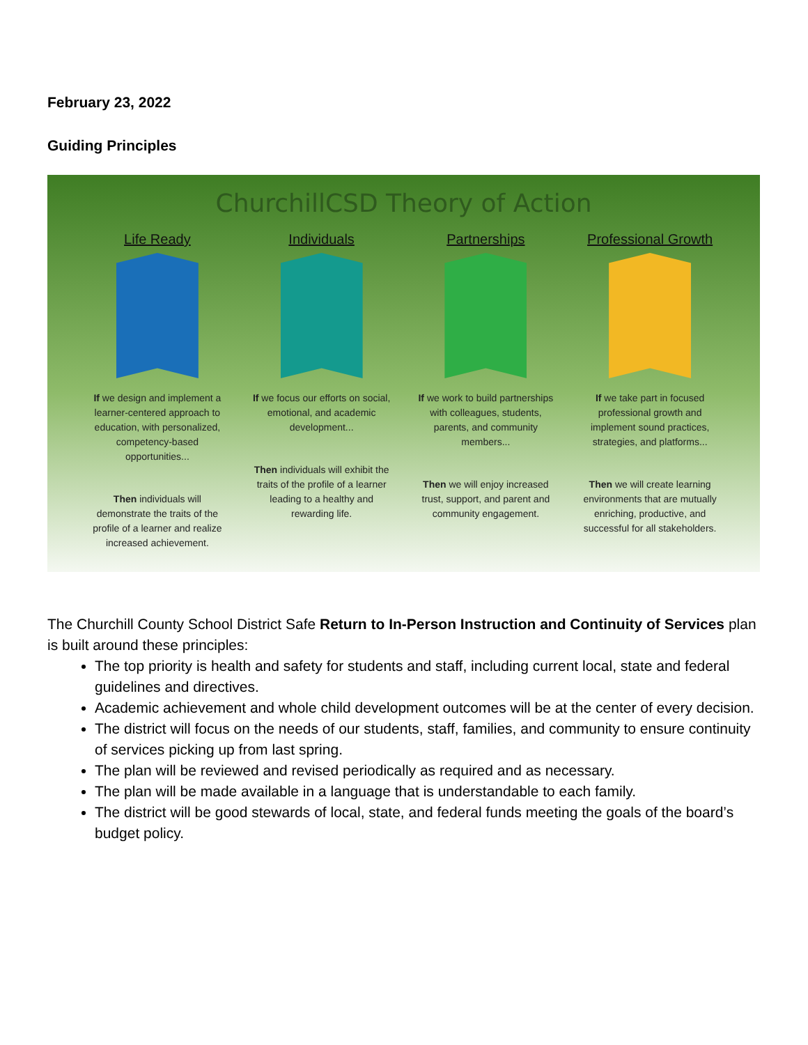February 23, 2022
Guiding Principles
ChurchillCSD Theory of Action
Life Ready
If we design and implement a learner-centered approach to education, with personalized, competency-based opportunities...
Then individuals will demonstrate the traits of the profile of a learner and realize increased achievement.
Individuals
If we focus our efforts on social, emotional, and academic development...
Then individuals will exhibit the traits of the profile of a learner leading to a healthy and rewarding life.
Partnerships
If we work to build partnerships with colleagues, students, parents, and community members...
Then we will enjoy increased trust, support, and parent and community engagement.
Professional Growth
If we take part in focused professional growth and implement sound practices, strategies, and platforms...
Then we will create learning environments that are mutually enriching, productive, and successful for all stakeholders.
The Churchill County School District Safe Return to In-Person Instruction and Continuity of Services plan is built around these principles:
The top priority is health and safety for students and staff, including current local, state and federal guidelines and directives.
Academic achievement and whole child development outcomes will be at the center of every decision.
The district will focus on the needs of our students, staff, families, and community to ensure continuity of services picking up from last spring.
The plan will be reviewed and revised periodically as required and as necessary.
The plan will be made available in a language that is understandable to each family.
The district will be good stewards of local, state, and federal funds meeting the goals of the board’s budget policy.